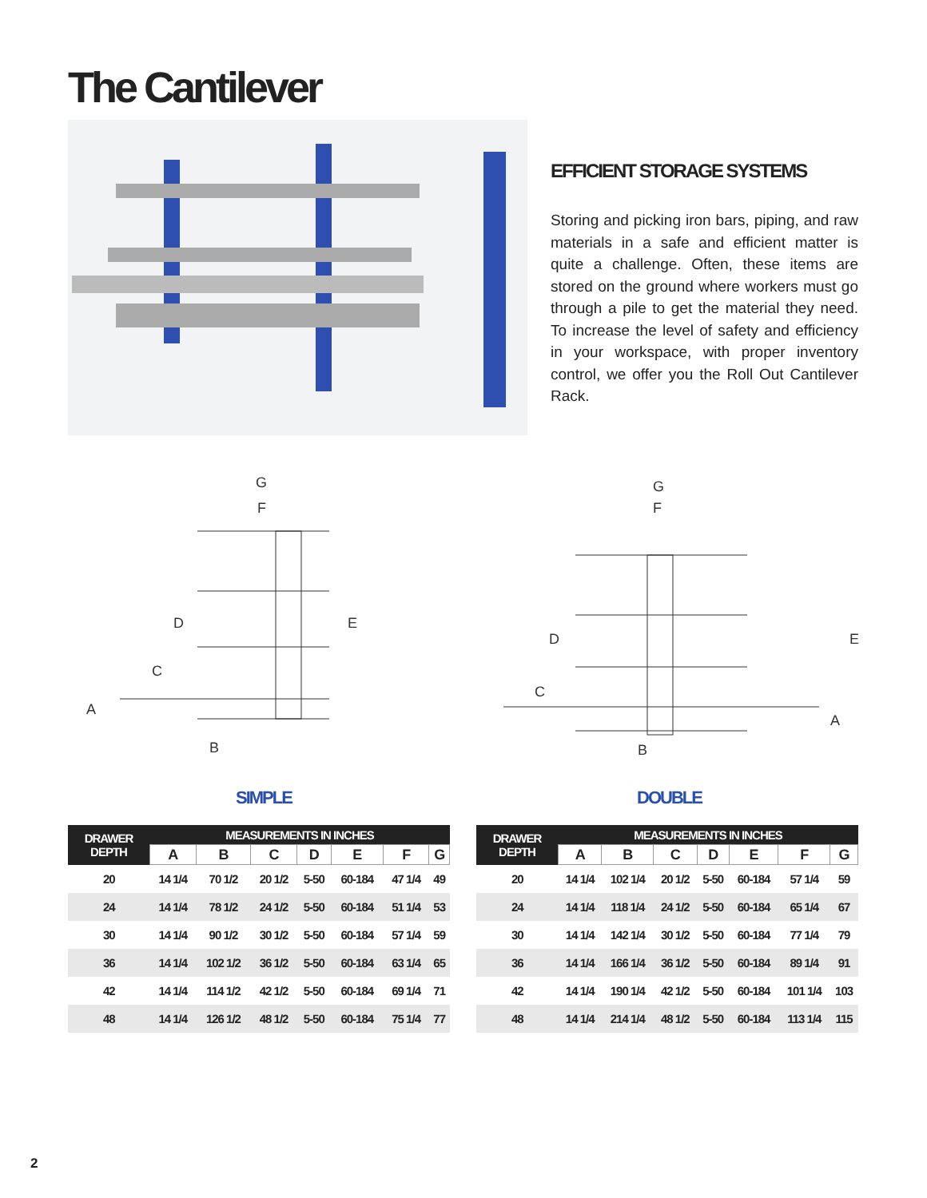The Cantilever
EFFICIENT STORAGE SYSTEMS
Storing and picking iron bars, piping, and raw materials in a safe and efficient matter is quite a challenge. Often, these items are stored on the ground where workers must go through a pile to get the material they need. To increase the level of safety and efficiency in your workspace, with proper inventory control, we offer you the Roll Out Cantilever Rack.
G
F
D
E
C
A
B
G
F
D
E
C
A
B
SIMPLE DOUBLE
| DRAWER DEPTH | MEASUREMENTS IN INCHES | | | | | | |
| --- | --- | --- | --- | --- | --- | --- | --- |
| | A | B | C | D | E | F | G |
| 20 | 14 1/4 | 70 1/2 | 20 1/2 | 5-50 | 60-184 | 47 1/4 | 49 |
| 24 | 14 1/4 | 78 1/2 | 24 1/2 | 5-50 | 60-184 | 51 1/4 | 53 |
| 30 | 14 1/4 | 90 1/2 | 30 1/2 | 5-50 | 60-184 | 57 1/4 | 59 |
| 36 | 14 1/4 | 102 1/2 | 36 1/2 | 5-50 | 60-184 | 63 1/4 | 65 |
| 42 | 14 1/4 | 114 1/2 | 42 1/2 | 5-50 | 60-184 | 69 1/4 | 71 |
| 48 | 14 1/4 | 126 1/2 | 48 1/2 | 5-50 | 60-184 | 75 1/4 | 77 |
| DRAWER DEPTH | MEASUREMENTS IN INCHES | | | | | | |
| --- | --- | --- | --- | --- | --- | --- | --- |
| | A | B | C | D | E | F | G |
| 20 | 14 1/4 | 102 1/4 | 20 1/2 | 5-50 | 60-184 | 57 1/4 | 59 |
| 24 | 14 1/4 | 118 1/4 | 24 1/2 | 5-50 | 60-184 | 65 1/4 | 67 |
| 30 | 14 1/4 | 142 1/4 | 30 1/2 | 5-50 | 60-184 | 77 1/4 | 79 |
| 36 | 14 1/4 | 166 1/4 | 36 1/2 | 5-50 | 60-184 | 89 1/4 | 91 |
| 42 | 14 1/4 | 190 1/4 | 42 1/2 | 5-50 | 60-184 | 101 1/4 | 103 |
| 48 | 14 1/4 | 214 1/4 | 48 1/2 | 5-50 | 60-184 | 113 1/4 | 115 |
2